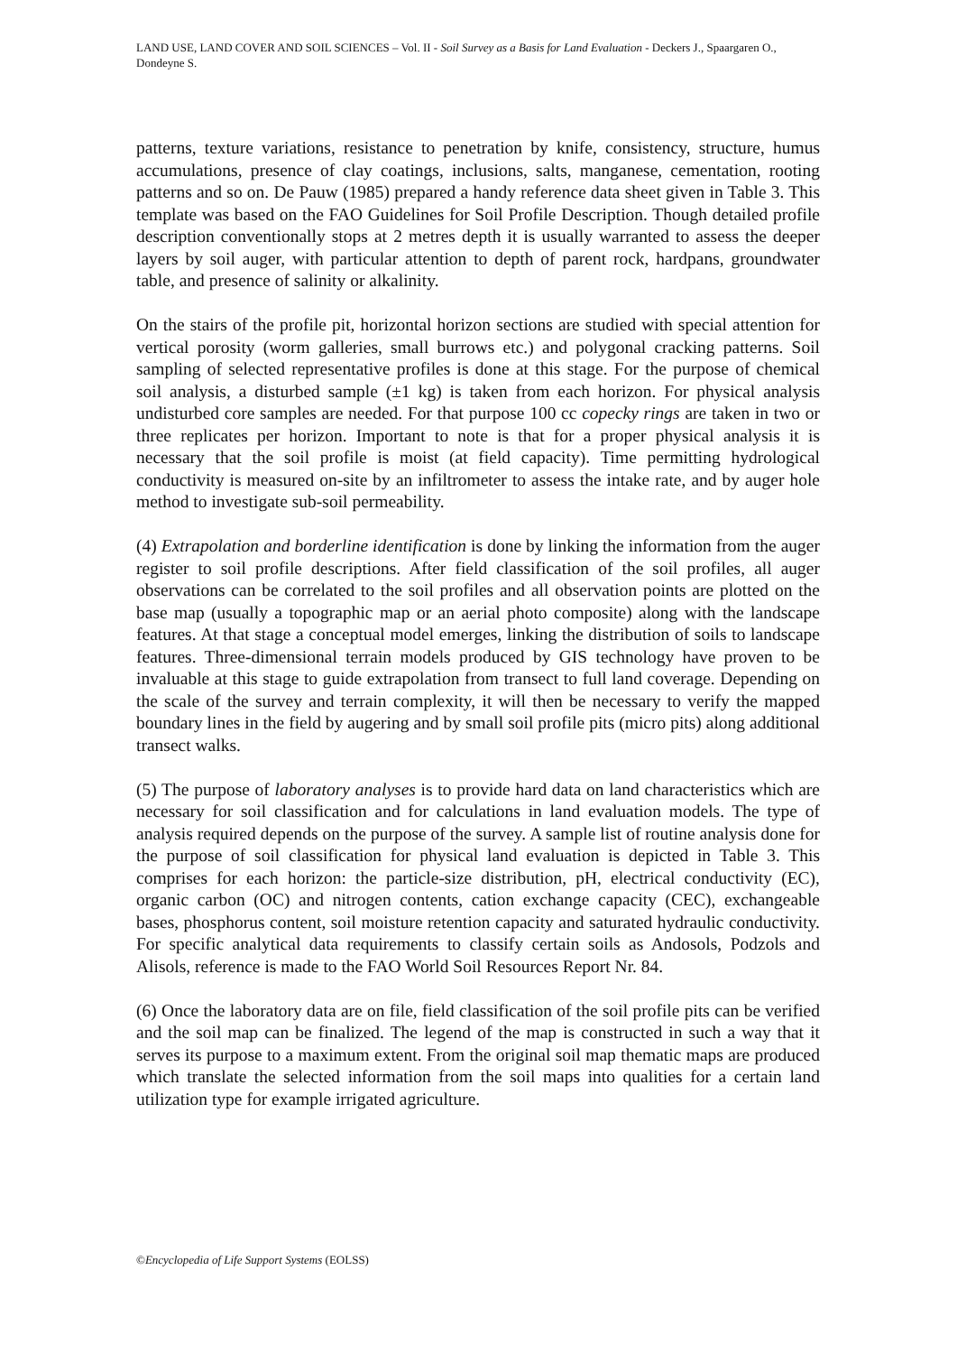LAND USE, LAND COVER AND SOIL SCIENCES – Vol. II - Soil Survey as a Basis for Land Evaluation - Deckers J., Spaargaren O., Dondeyne S.
patterns, texture variations, resistance to penetration by knife, consistency, structure, humus accumulations, presence of clay coatings, inclusions, salts, manganese, cementation, rooting patterns and so on. De Pauw (1985) prepared a handy reference data sheet given in Table 3. This template was based on the FAO Guidelines for Soil Profile Description. Though detailed profile description conventionally stops at 2 metres depth it is usually warranted to assess the deeper layers by soil auger, with particular attention to depth of parent rock, hardpans, groundwater table, and presence of salinity or alkalinity.
On the stairs of the profile pit, horizontal horizon sections are studied with special attention for vertical porosity (worm galleries, small burrows etc.) and polygonal cracking patterns. Soil sampling of selected representative profiles is done at this stage. For the purpose of chemical soil analysis, a disturbed sample (±1 kg) is taken from each horizon. For physical analysis undisturbed core samples are needed. For that purpose 100 cc copecky rings are taken in two or three replicates per horizon. Important to note is that for a proper physical analysis it is necessary that the soil profile is moist (at field capacity). Time permitting hydrological conductivity is measured on-site by an infiltrometer to assess the intake rate, and by auger hole method to investigate sub-soil permeability.
(4) Extrapolation and borderline identification is done by linking the information from the auger register to soil profile descriptions. After field classification of the soil profiles, all auger observations can be correlated to the soil profiles and all observation points are plotted on the base map (usually a topographic map or an aerial photo composite) along with the landscape features. At that stage a conceptual model emerges, linking the distribution of soils to landscape features. Three-dimensional terrain models produced by GIS technology have proven to be invaluable at this stage to guide extrapolation from transect to full land coverage. Depending on the scale of the survey and terrain complexity, it will then be necessary to verify the mapped boundary lines in the field by augering and by small soil profile pits (micro pits) along additional transect walks.
(5) The purpose of laboratory analyses is to provide hard data on land characteristics which are necessary for soil classification and for calculations in land evaluation models. The type of analysis required depends on the purpose of the survey. A sample list of routine analysis done for the purpose of soil classification for physical land evaluation is depicted in Table 3. This comprises for each horizon: the particle-size distribution, pH, electrical conductivity (EC), organic carbon (OC) and nitrogen contents, cation exchange capacity (CEC), exchangeable bases, phosphorus content, soil moisture retention capacity and saturated hydraulic conductivity. For specific analytical data requirements to classify certain soils as Andosols, Podzols and Alisols, reference is made to the FAO World Soil Resources Report Nr. 84.
(6) Once the laboratory data are on file, field classification of the soil profile pits can be verified and the soil map can be finalized. The legend of the map is constructed in such a way that it serves its purpose to a maximum extent. From the original soil map thematic maps are produced which translate the selected information from the soil maps into qualities for a certain land utilization type for example irrigated agriculture.
©Encyclopedia of Life Support Systems (EOLSS)